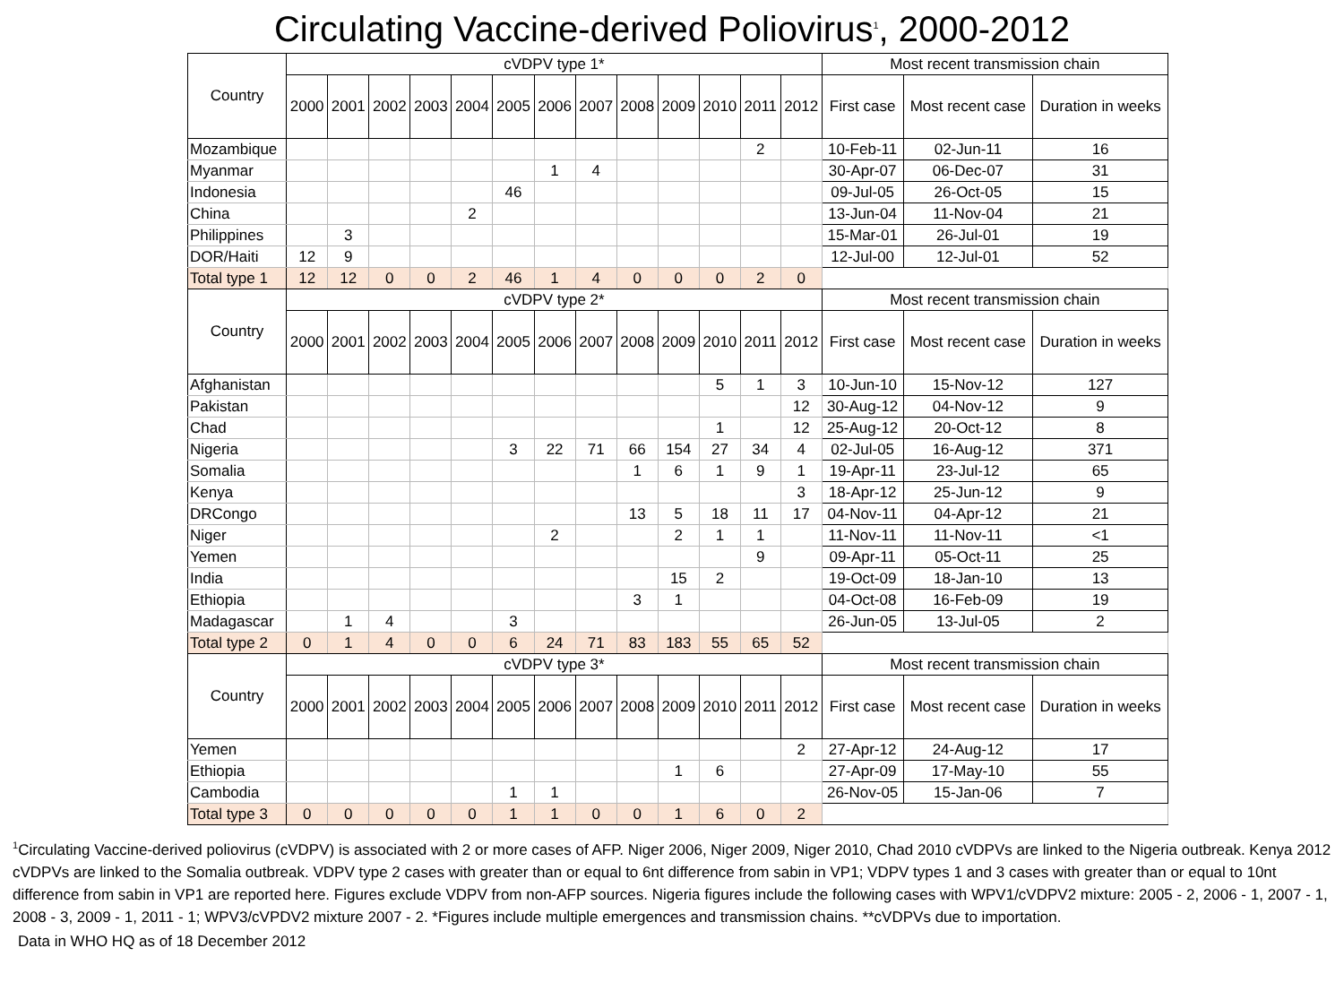Circulating Vaccine-derived Poliovirus<sup>1</sup>, 2000-2012
| Country | cVDPV type 1* | | | | | | | | | | | | | Most recent transmission chain | | |
| --- | --- | --- | --- | --- | --- | --- | --- | --- | --- | --- | --- | --- | --- | --- | --- | --- |
| | 2000 | 2001 | 2002 | 2003 | 2004 | 2005 | 2006 | 2007 | 2008 | 2009 | 2010 | 2011 | 2012 | First case | Most recent case | Duration in weeks |
| Mozambique | | | | | | | | | | | | 2 | | 10-Feb-11 | 02-Jun-11 | 16 |
| Myanmar | | | | | | | 1 | 4 | | | | | | 30-Apr-07 | 06-Dec-07 | 31 |
| Indonesia | | | | | | 46 | | | | | | | | 09-Jul-05 | 26-Oct-05 | 15 |
| China | | | | | 2 | | | | | | | | | 13-Jun-04 | 11-Nov-04 | 21 |
| Philippines | | 3 | | | | | | | | | | | | 15-Mar-01 | 26-Jul-01 | 19 |
| DOR/Haiti | 12 | 9 | | | | | | | | | | | | 12-Jul-00 | 12-Jul-01 | 52 |
| Total type 1 | 12 | 12 | 0 | 0 | 2 | 46 | 1 | 4 | 0 | 0 | 0 | 2 | 0 | | | |
| Country | cVDPV type 2* | | | | | | | | | | | | | Most recent transmission chain | | |
| | 2000 | 2001 | 2002 | 2003 | 2004 | 2005 | 2006 | 2007 | 2008 | 2009 | 2010 | 2011 | 2012 | First case | Most recent case | Duration in weeks |
| Afghanistan | | | | | | | | | | | 5 | 1 | 3 | 10-Jun-10 | 15-Nov-12 | 127 |
| Pakistan | | | | | | | | | | | | | 12 | 30-Aug-12 | 04-Nov-12 | 9 |
| Chad | | | | | | | | | | | 1 | | 12 | 25-Aug-12 | 20-Oct-12 | 8 |
| Nigeria | | | | | | 3 | 22 | 71 | 66 | 154 | 27 | 34 | 4 | 02-Jul-05 | 16-Aug-12 | 371 |
| Somalia | | | | | | | | | 1 | 6 | 1 | 9 | 1 | 19-Apr-11 | 23-Jul-12 | 65 |
| Kenya | | | | | | | | | | | | | 3 | 18-Apr-12 | 25-Jun-12 | 9 |
| DRCongo | | | | | | | | | 13 | 5 | 18 | 11 | 17 | 04-Nov-11 | 04-Apr-12 | 21 |
| Niger | | | | | | | 2 | | | 2 | 1 | 1 | | 11-Nov-11 | 11-Nov-11 | <1 |
| Yemen | | | | | | | | | | | | 9 | | 09-Apr-11 | 05-Oct-11 | 25 |
| India | | | | | | | | | | 15 | 2 | | | 19-Oct-09 | 18-Jan-10 | 13 |
| Ethiopia | | | | | | | | | 3 | 1 | | | | 04-Oct-08 | 16-Feb-09 | 19 |
| Madagascar | | 1 | 4 | | | 3 | | | | | | | | 26-Jun-05 | 13-Jul-05 | 2 |
| Total type 2 | 0 | 1 | 4 | 0 | 0 | 6 | 24 | 71 | 83 | 183 | 55 | 65 | 52 | | | |
| Country | cVDPV type 3* | | | | | | | | | | | | | Most recent transmission chain | | |
| | 2000 | 2001 | 2002 | 2003 | 2004 | 2005 | 2006 | 2007 | 2008 | 2009 | 2010 | 2011 | 2012 | First case | Most recent case | Duration in weeks |
| Yemen | | | | | | | | | | | | | 2 | 27-Apr-12 | 24-Aug-12 | 17 |
| Ethiopia | | | | | | | | | | 1 | 6 | | | 27-Apr-09 | 17-May-10 | 55 |
| Cambodia | | | | | | 1 | 1 | | | | | | | 26-Nov-05 | 15-Jan-06 | 7 |
| Total type 3 | 0 | 0 | 0 | 0 | 0 | 1 | 1 | 0 | 0 | 1 | 6 | 0 | 2 | | | |
<sup>1</sup> Circulating Vaccine-derived poliovirus (cVDPV) is associated with 2 or more cases of AFP. Niger 2006, Niger 2009, Niger 2010, Chad 2010 cVDPVs are linked to the Nigeria outbreak. Kenya 2012 cVDPVs are linked to the Somalia outbreak. VDPV type 2 cases with greater than or equal to 6nt difference from sabin in VP1; VDPV types 1 and 3 cases with greater than or equal to 10nt difference from sabin in VP1 are reported here. Figures exclude VDPV from non-AFP sources. Nigeria figures include the following cases with WPV1/cVDPV2 mixture: 2005 - 2, 2006 - 1, 2007 - 1, 2008 - 3, 2009 - 1, 2011 - 1; WPV3/cVPDV2 mixture 2007 - 2. *Figures include multiple emergences and transmission chains. **cVDPVs due to importation.
Data in WHO HQ as of 18 December 2012